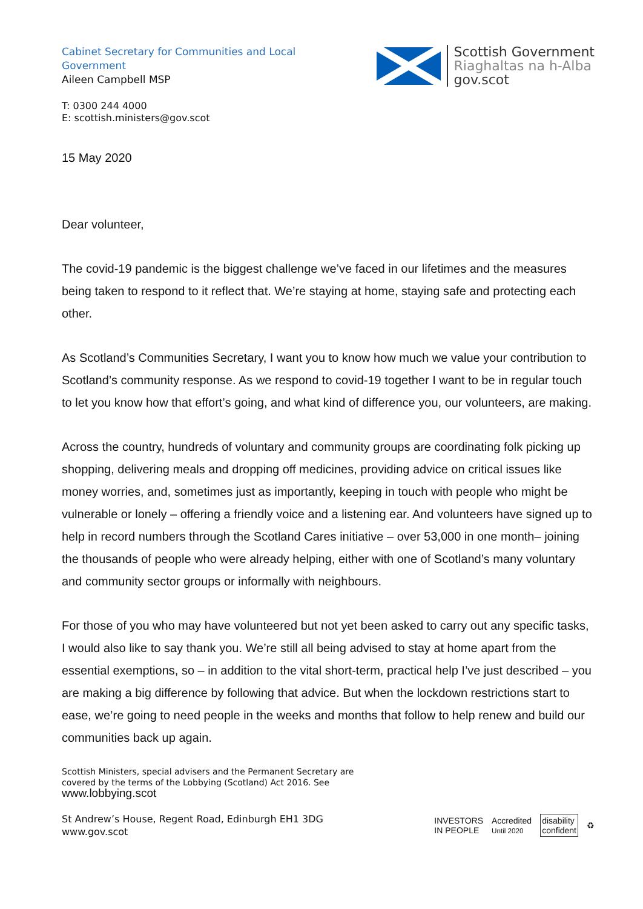Cabinet Secretary for Communities and Local Government
Aileen Campbell MSP
Scottish Government
Riaghaltas na h-Alba
gov.scot
T: 0300 244 4000
E: scottish.ministers@gov.scot
15 May 2020
Dear volunteer,
The covid-19 pandemic is the biggest challenge we’ve faced in our lifetimes and the measures being taken to respond to it reflect that. We’re staying at home, staying safe and protecting each other.
As Scotland’s Communities Secretary, I want you to know how much we value your contribution to Scotland’s community response. As we respond to covid-19 together I want to be in regular touch to let you know how that effort’s going, and what kind of difference you, our volunteers, are making.
Across the country, hundreds of voluntary and community groups are coordinating folk picking up shopping, delivering meals and dropping off medicines, providing advice on critical issues like money worries, and, sometimes just as importantly, keeping in touch with people who might be vulnerable or lonely – offering a friendly voice and a listening ear. And volunteers have signed up to help in record numbers through the Scotland Cares initiative – over 53,000 in one month– joining the thousands of people who were already helping, either with one of Scotland’s many voluntary and community sector groups or informally with neighbours.
For those of you who may have volunteered but not yet been asked to carry out any specific tasks, I would also like to say thank you. We’re still all being advised to stay at home apart from the essential exemptions, so – in addition to the vital short-term, practical help I’ve just described – you are making a big difference by following that advice. But when the lockdown restrictions start to ease, we’re going to need people in the weeks and months that follow to help renew and build our communities back up again.
Scottish Ministers, special advisers and the Permanent Secretary are
covered by the terms of the Lobbying (Scotland) Act 2016. See
www.lobbying.scot
St Andrew’s House, Regent Road, Edinburgh EH1 3DG
www.gov.scot
INVESTORS
IN PEOPLE Accredited
Until 2020 disability
confident ♻